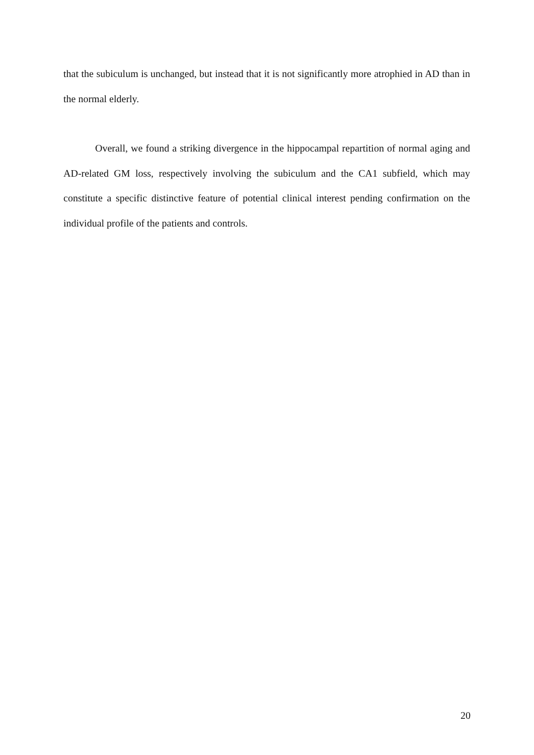that the subiculum is unchanged, but instead that it is not significantly more atrophied in AD than in the normal elderly.
Overall, we found a striking divergence in the hippocampal repartition of normal aging and AD-related GM loss, respectively involving the subiculum and the CA1 subfield, which may constitute a specific distinctive feature of potential clinical interest pending confirmation on the individual profile of the patients and controls.
20